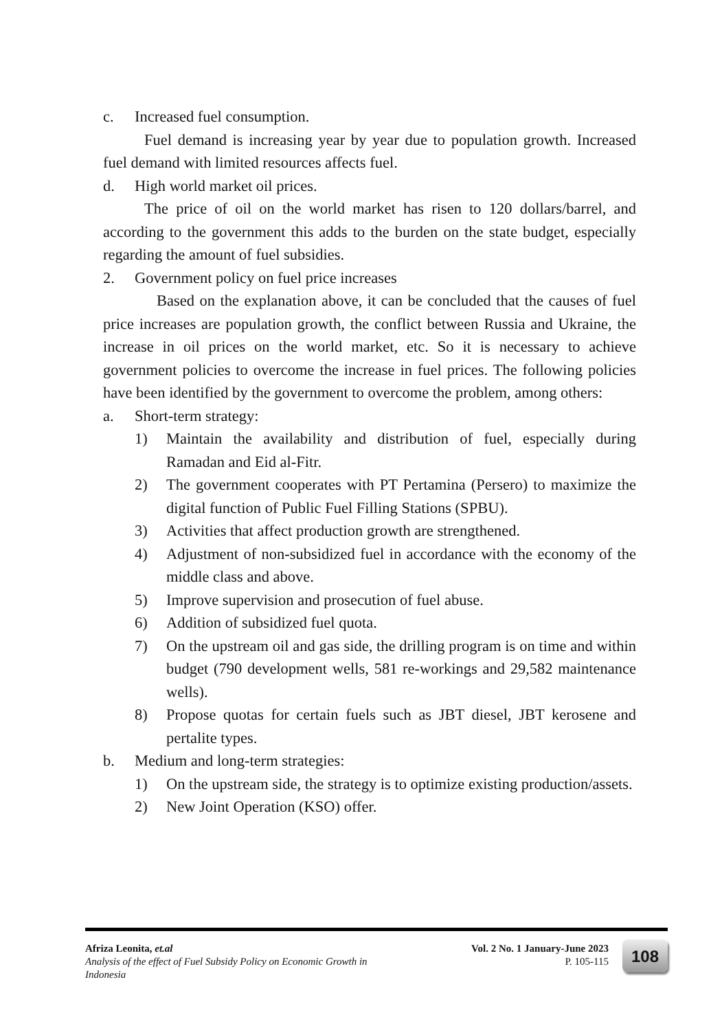c. Increased fuel consumption.
Fuel demand is increasing year by year due to population growth. Increased fuel demand with limited resources affects fuel.
d. High world market oil prices.
The price of oil on the world market has risen to 120 dollars/barrel, and according to the government this adds to the burden on the state budget, especially regarding the amount of fuel subsidies.
2. Government policy on fuel price increases
Based on the explanation above, it can be concluded that the causes of fuel price increases are population growth, the conflict between Russia and Ukraine, the increase in oil prices on the world market, etc. So it is necessary to achieve government policies to overcome the increase in fuel prices. The following policies have been identified by the government to overcome the problem, among others:
a. Short-term strategy:
1) Maintain the availability and distribution of fuel, especially during Ramadan and Eid al-Fitr.
2) The government cooperates with PT Pertamina (Persero) to maximize the digital function of Public Fuel Filling Stations (SPBU).
3) Activities that affect production growth are strengthened.
4) Adjustment of non-subsidized fuel in accordance with the economy of the middle class and above.
5) Improve supervision and prosecution of fuel abuse.
6) Addition of subsidized fuel quota.
7) On the upstream oil and gas side, the drilling program is on time and within budget (790 development wells, 581 re-workings and 29,582 maintenance wells).
8) Propose quotas for certain fuels such as JBT diesel, JBT kerosene and pertalite types.
b. Medium and long-term strategies:
1) On the upstream side, the strategy is to optimize existing production/assets.
2) New Joint Operation (KSO) offer.
Afriza Leonita, et.al
Analysis of the effect of Fuel Subsidy Policy on Economic Growth in
Indonesia
Vol. 2 No. 1 January-June 2023
P. 105-115
108